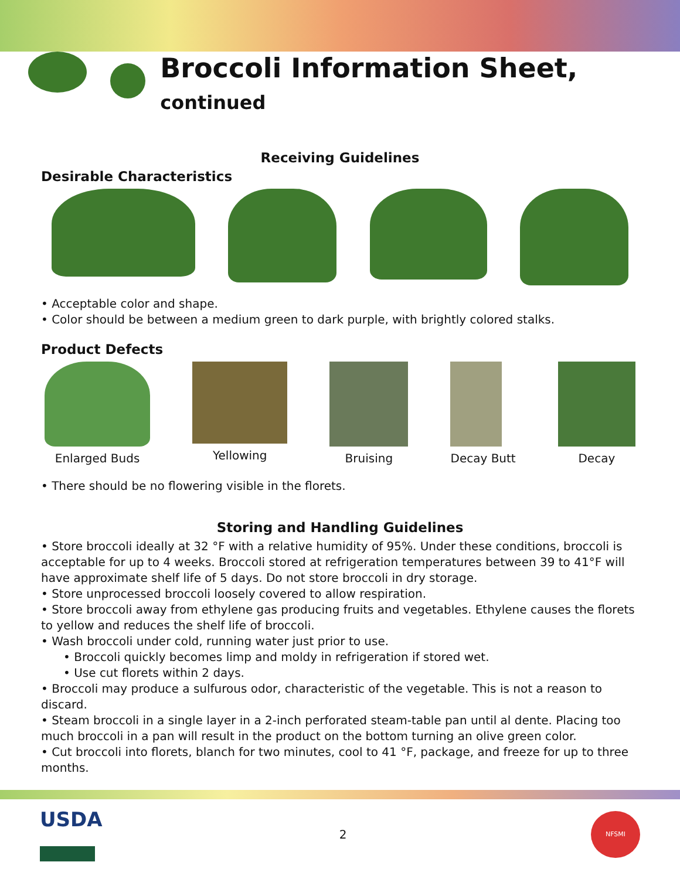Broccoli Information Sheet, continued
Receiving Guidelines
Desirable Characteristics
• Acceptable color and shape.
• Color should be between a medium green to dark purple, with brightly colored stalks.
Product Defects
Enlarged Buds Yellowing Bruising Decay Butt Decay
• There should be no flowering visible in the florets.
Storing and Handling Guidelines
• Store broccoli ideally at 32 °F with a relative humidity of 95%. Under these conditions, broccoli is acceptable for up to 4 weeks. Broccoli stored at refrigeration temperatures between 39 to 41°F will have approximate shelf life of 5 days. Do not store broccoli in dry storage.
• Store unprocessed broccoli loosely covered to allow respiration.
• Store broccoli away from ethylene gas producing fruits and vegetables. Ethylene causes the florets to yellow and reduces the shelf life of broccoli.
• Wash broccoli under cold, running water just prior to use.
• Broccoli quickly becomes limp and moldy in refrigeration if stored wet.
• Use cut florets within 2 days.
• Broccoli may produce a sulfurous odor, characteristic of the vegetable. This is not a reason to discard.
• Steam broccoli in a single layer in a 2-inch perforated steam-table pan until al dente. Placing too much broccoli in a pan will result in the product on the bottom turning an olive green color.
• Cut broccoli into florets, blanch for two minutes, cool to 41 °F, package, and freeze for up to three months.
USDA
2
NFSMI